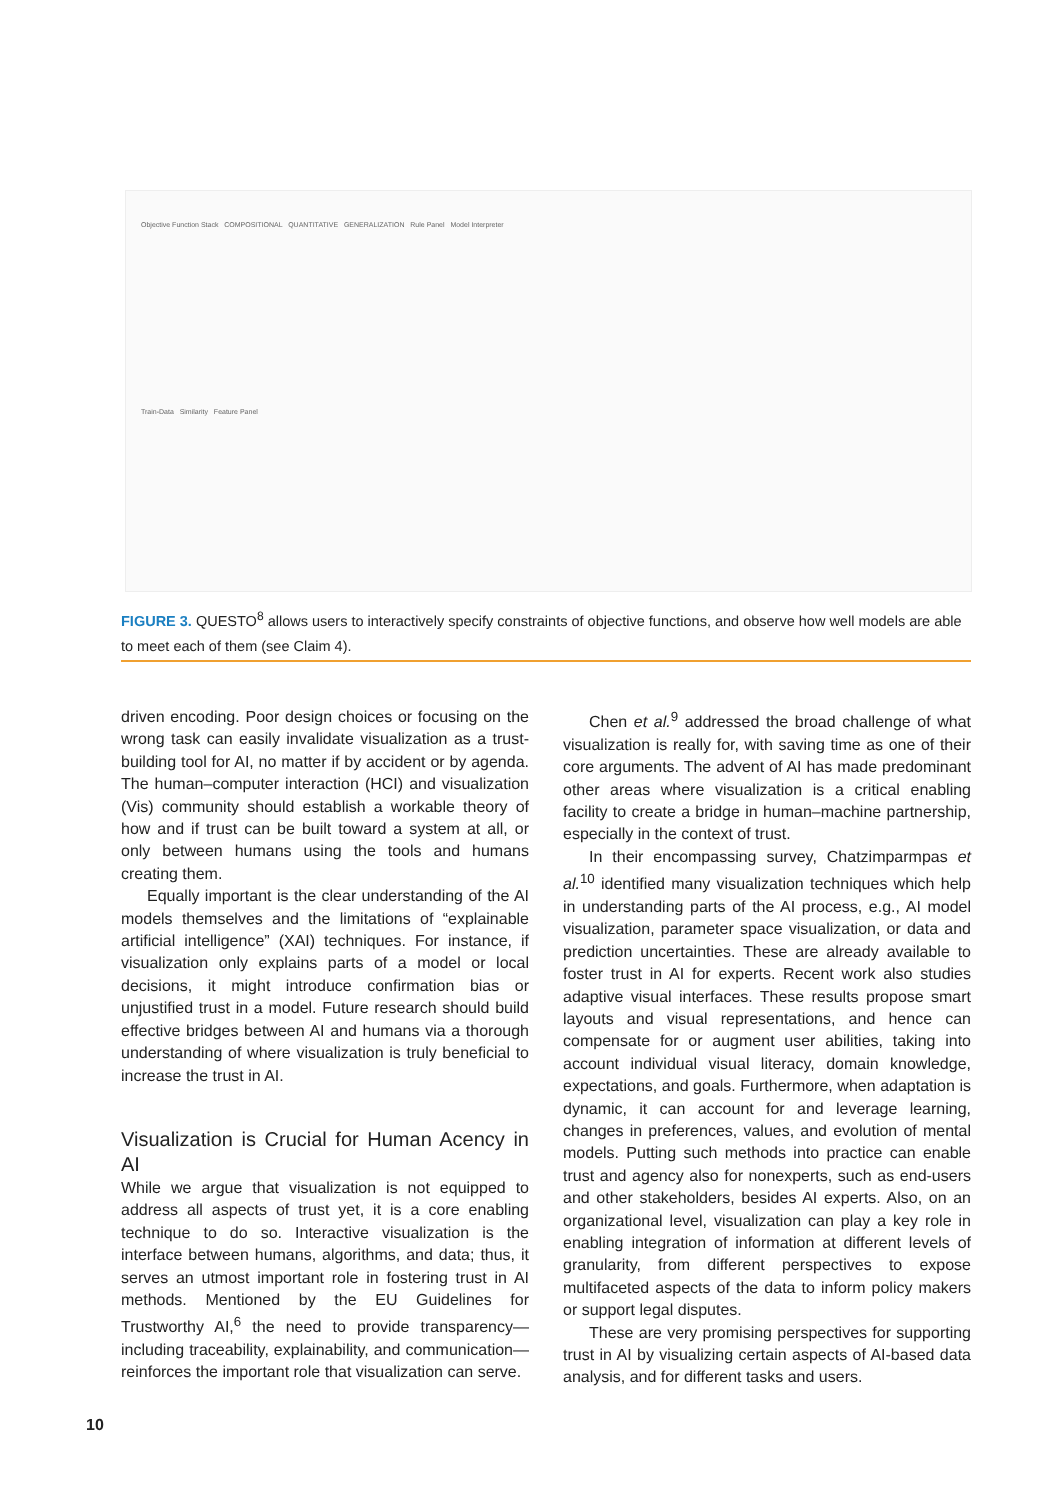Objective Function Stack COMPOSITIONAL QUANTITATIVE GENERALIZATION Rule Panel Model Interpreter
Train-Data Similarity Feature Panel
FIGURE 3. QUESTO<sup>8</sup> allows users to interactively specify constraints of objective functions, and observe how well models are able to meet each of them (see Claim 4).
driven encoding. Poor design choices or focusing on the wrong task can easily invalidate visualization as a trust-building tool for AI, no matter if by accident or by agenda. The human–computer interaction (HCI) and visualization (Vis) community should establish a workable theory of how and if trust can be built toward a system at all, or only between humans using the tools and humans creating them.
Equally important is the clear understanding of the AI models themselves and the limitations of “explainable artificial intelligence” (XAI) techniques. For instance, if visualization only explains parts of a model or local decisions, it might introduce confirmation bias or unjustified trust in a model. Future research should build effective bridges between AI and humans via a thorough understanding of where visualization is truly beneficial to increase the trust in AI.
Visualization is Crucial for Human Acency in AI
While we argue that visualization is not equipped to address all aspects of trust yet, it is a core enabling technique to do so. Interactive visualization is the interface between humans, algorithms, and data; thus, it serves an utmost important role in fostering trust in AI methods. Mentioned by the EU Guidelines for Trustworthy AI,<sup>6</sup> the need to provide transparency—including traceability, explainability, and communication—reinforces the important role that visualization can serve.
Chen et al.<sup>9</sup> addressed the broad challenge of what visualization is really for, with saving time as one of their core arguments. The advent of AI has made predominant other areas where visualization is a critical enabling facility to create a bridge in human–machine partnership, especially in the context of trust.
In their encompassing survey, Chatzimparmpas et al.<sup>10</sup> identified many visualization techniques which help in understanding parts of the AI process, e.g., AI model visualization, parameter space visualization, or data and prediction uncertainties. These are already available to foster trust in AI for experts. Recent work also studies adaptive visual interfaces. These results propose smart layouts and visual representations, and hence can compensate for or augment user abilities, taking into account individual visual literacy, domain knowledge, expectations, and goals. Furthermore, when adaptation is dynamic, it can account for and leverage learning, changes in preferences, values, and evolution of mental models. Putting such methods into practice can enable trust and agency also for nonexperts, such as end-users and other stakeholders, besides AI experts. Also, on an organizational level, visualization can play a key role in enabling integration of information at different levels of granularity, from different perspectives to expose multifaceted aspects of the data to inform policy makers or support legal disputes.
These are very promising perspectives for supporting trust in AI by visualizing certain aspects of AI-based data analysis, and for different tasks and users.
10